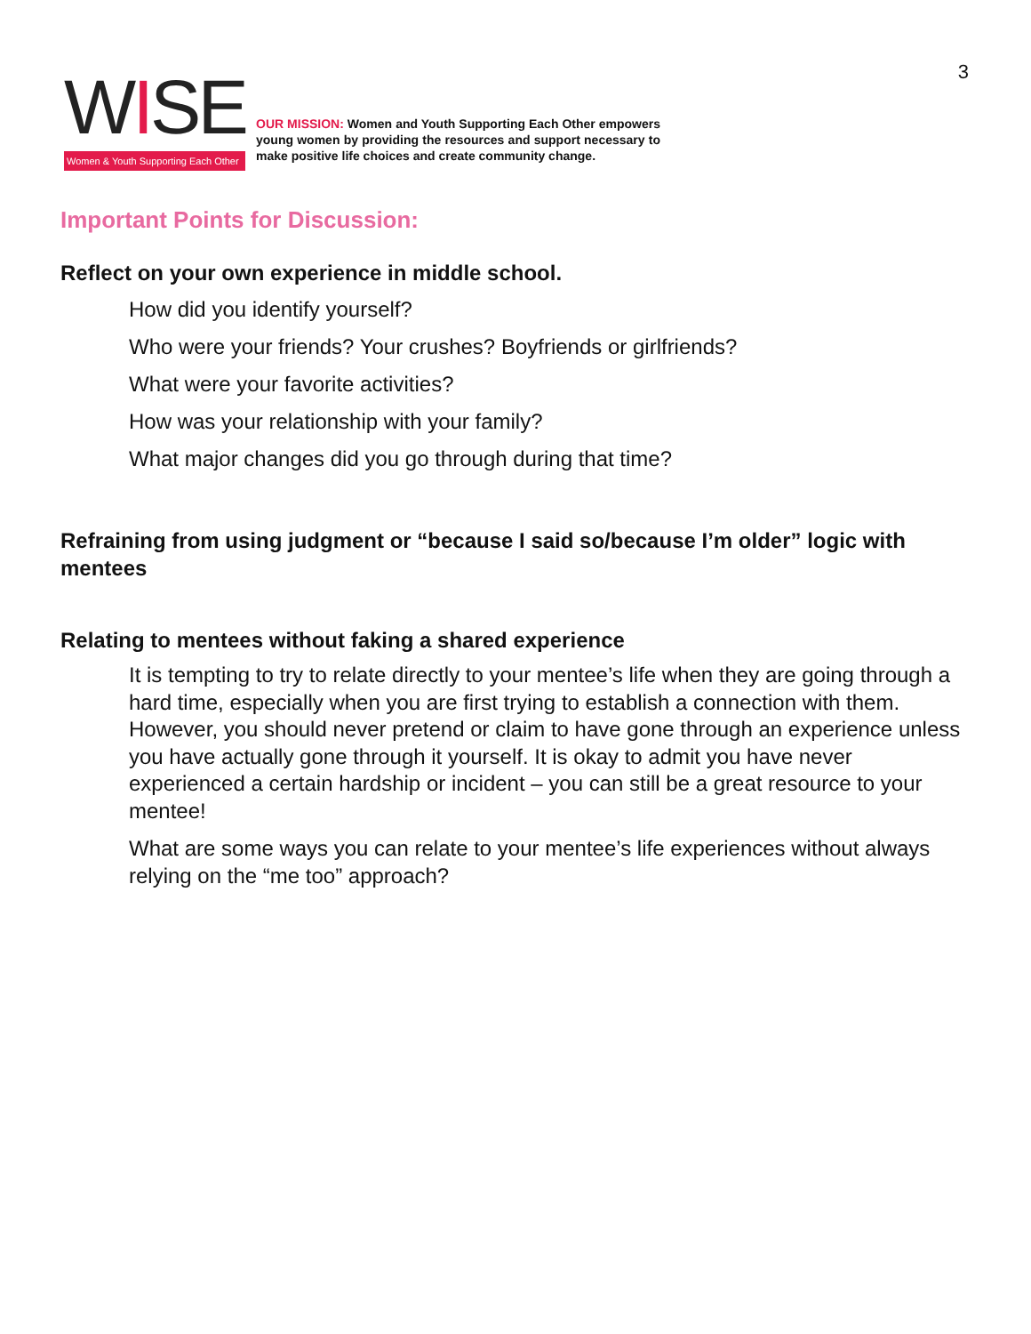3
WISE
Women & Youth Supporting Each Other
OUR MISSION: Women and Youth Supporting Each Other empowers young women by providing the resources and support necessary to make positive life choices and create community change.
Important Points for Discussion:
Reflect on your own experience in middle school.
How did you identify yourself?
Who were your friends? Your crushes? Boyfriends or girlfriends?
What were your favorite activities?
How was your relationship with your family?
What major changes did you go through during that time?
Refraining from using judgment or “because I said so/because I’m older” logic with mentees
Relating to mentees without faking a shared experience
It is tempting to try to relate directly to your mentee’s life when they are going through a hard time, especially when you are first trying to establish a connection with them. However, you should never pretend or claim to have gone through an experience unless you have actually gone through it yourself. It is okay to admit you have never experienced a certain hardship or incident – you can still be a great resource to your mentee!
What are some ways you can relate to your mentee’s life experiences without always relying on the “me too” approach?